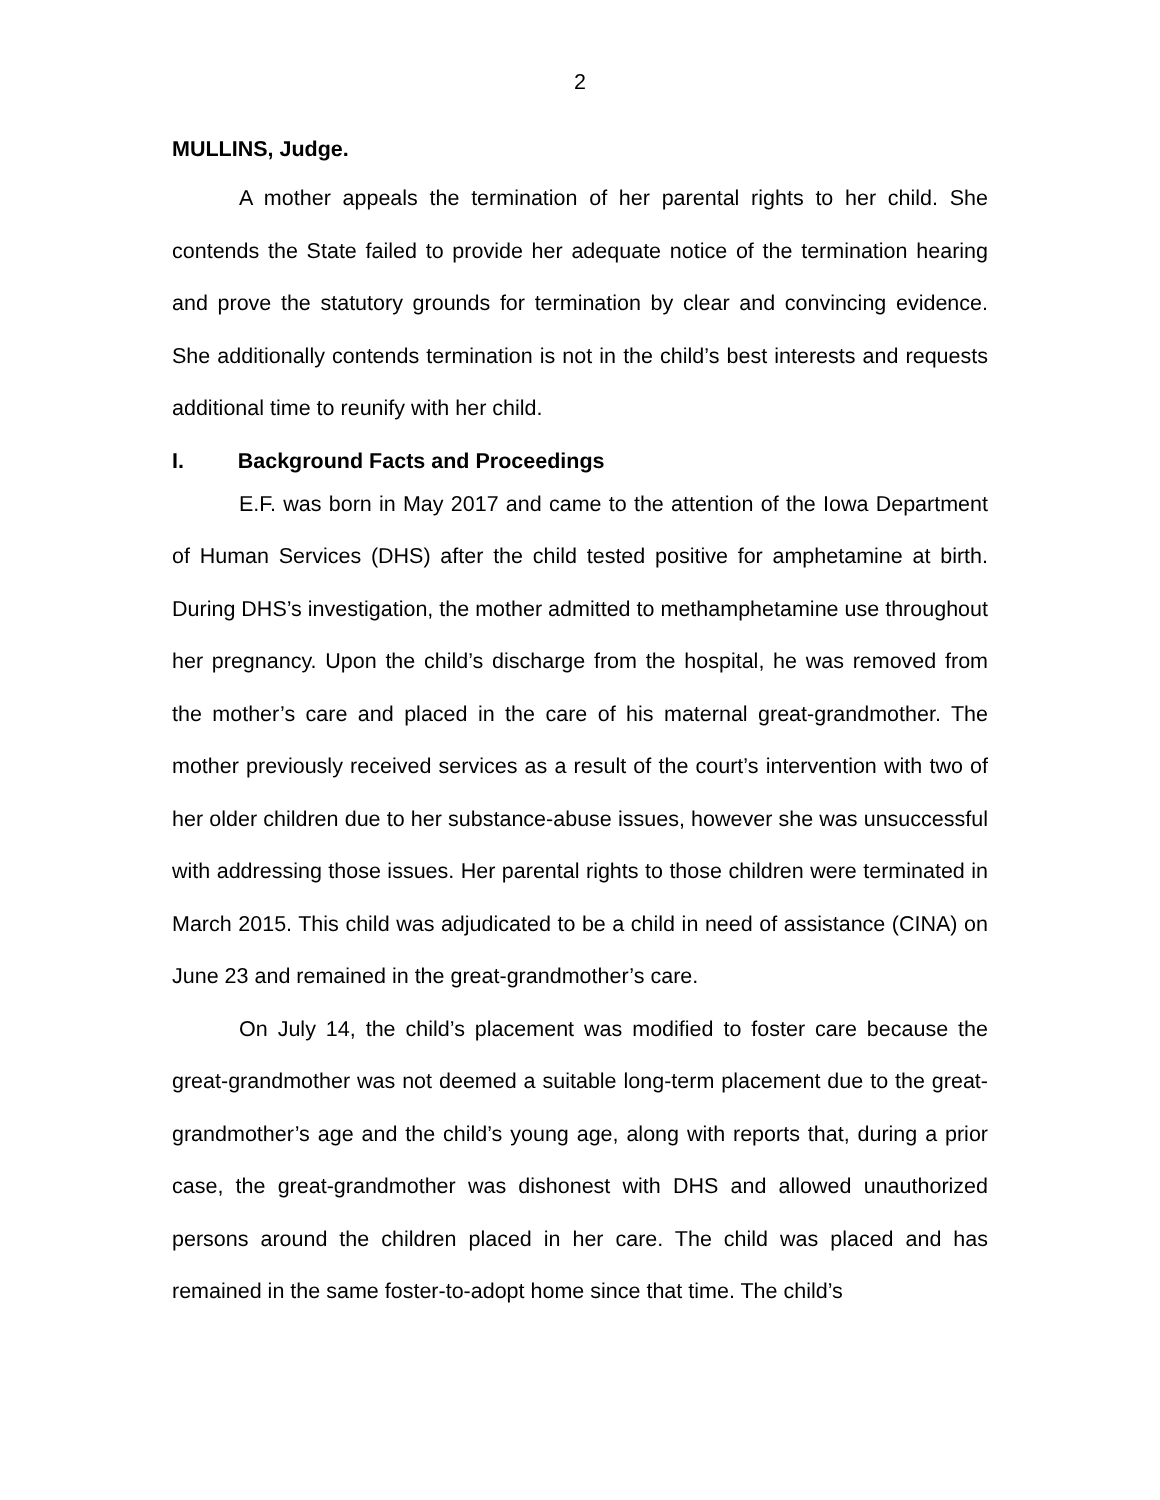2
MULLINS, Judge.
A mother appeals the termination of her parental rights to her child. She contends the State failed to provide her adequate notice of the termination hearing and prove the statutory grounds for termination by clear and convincing evidence. She additionally contends termination is not in the child’s best interests and requests additional time to reunify with her child.
I. Background Facts and Proceedings
E.F. was born in May 2017 and came to the attention of the Iowa Department of Human Services (DHS) after the child tested positive for amphetamine at birth. During DHS’s investigation, the mother admitted to methamphetamine use throughout her pregnancy. Upon the child’s discharge from the hospital, he was removed from the mother’s care and placed in the care of his maternal great-grandmother. The mother previously received services as a result of the court’s intervention with two of her older children due to her substance-abuse issues, however she was unsuccessful with addressing those issues. Her parental rights to those children were terminated in March 2015. This child was adjudicated to be a child in need of assistance (CINA) on June 23 and remained in the great-grandmother’s care.
On July 14, the child’s placement was modified to foster care because the great-grandmother was not deemed a suitable long-term placement due to the great-grandmother’s age and the child’s young age, along with reports that, during a prior case, the great-grandmother was dishonest with DHS and allowed unauthorized persons around the children placed in her care. The child was placed and has remained in the same foster-to-adopt home since that time. The child’s